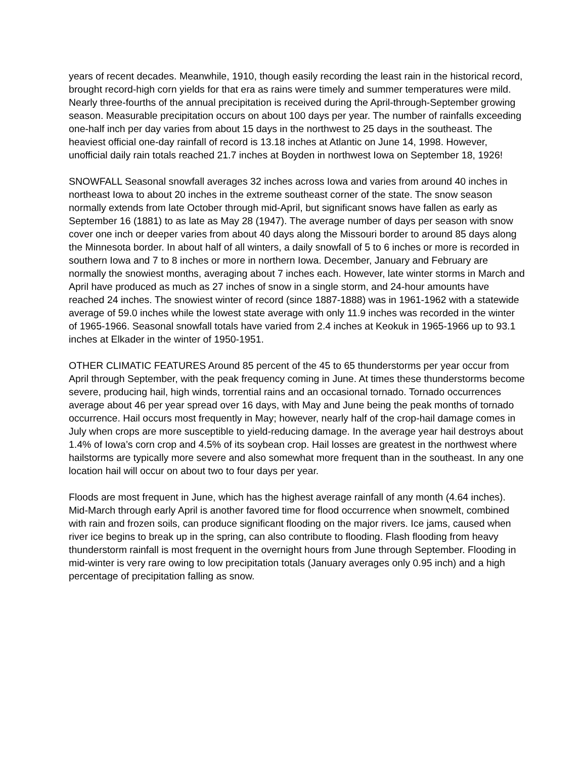years of recent decades. Meanwhile, 1910, though easily recording the least rain in the historical record, brought record-high corn yields for that era as rains were timely and summer temperatures were mild. Nearly three-fourths of the annual precipitation is received during the April-through-September growing season. Measurable precipitation occurs on about 100 days per year. The number of rainfalls exceeding one-half inch per day varies from about 15 days in the northwest to 25 days in the southeast. The heaviest official one-day rainfall of record is 13.18 inches at Atlantic on June 14, 1998. However, unofficial daily rain totals reached 21.7 inches at Boyden in northwest Iowa on September 18, 1926!
SNOWFALL Seasonal snowfall averages 32 inches across Iowa and varies from around 40 inches in northeast Iowa to about 20 inches in the extreme southeast corner of the state. The snow season normally extends from late October through mid-April, but significant snows have fallen as early as September 16 (1881) to as late as May 28 (1947). The average number of days per season with snow cover one inch or deeper varies from about 40 days along the Missouri border to around 85 days along the Minnesota border. In about half of all winters, a daily snowfall of 5 to 6 inches or more is recorded in southern Iowa and 7 to 8 inches or more in northern Iowa. December, January and February are normally the snowiest months, averaging about 7 inches each. However, late winter storms in March and April have produced as much as 27 inches of snow in a single storm, and 24-hour amounts have reached 24 inches. The snowiest winter of record (since 1887-1888) was in 1961-1962 with a statewide average of 59.0 inches while the lowest state average with only 11.9 inches was recorded in the winter of 1965-1966. Seasonal snowfall totals have varied from 2.4 inches at Keokuk in 1965-1966 up to 93.1 inches at Elkader in the winter of 1950-1951.
OTHER CLIMATIC FEATURES Around 85 percent of the 45 to 65 thunderstorms per year occur from April through September, with the peak frequency coming in June. At times these thunderstorms become severe, producing hail, high winds, torrential rains and an occasional tornado. Tornado occurrences average about 46 per year spread over 16 days, with May and June being the peak months of tornado occurrence. Hail occurs most frequently in May; however, nearly half of the crop-hail damage comes in July when crops are more susceptible to yield-reducing damage. In the average year hail destroys about 1.4% of Iowa’s corn crop and 4.5% of its soybean crop. Hail losses are greatest in the northwest where hailstorms are typically more severe and also somewhat more frequent than in the southeast. In any one location hail will occur on about two to four days per year.
Floods are most frequent in June, which has the highest average rainfall of any month (4.64 inches). Mid-March through early April is another favored time for flood occurrence when snowmelt, combined with rain and frozen soils, can produce significant flooding on the major rivers. Ice jams, caused when river ice begins to break up in the spring, can also contribute to flooding. Flash flooding from heavy thunderstorm rainfall is most frequent in the overnight hours from June through September. Flooding in mid-winter is very rare owing to low precipitation totals (January averages only 0.95 inch) and a high percentage of precipitation falling as snow.